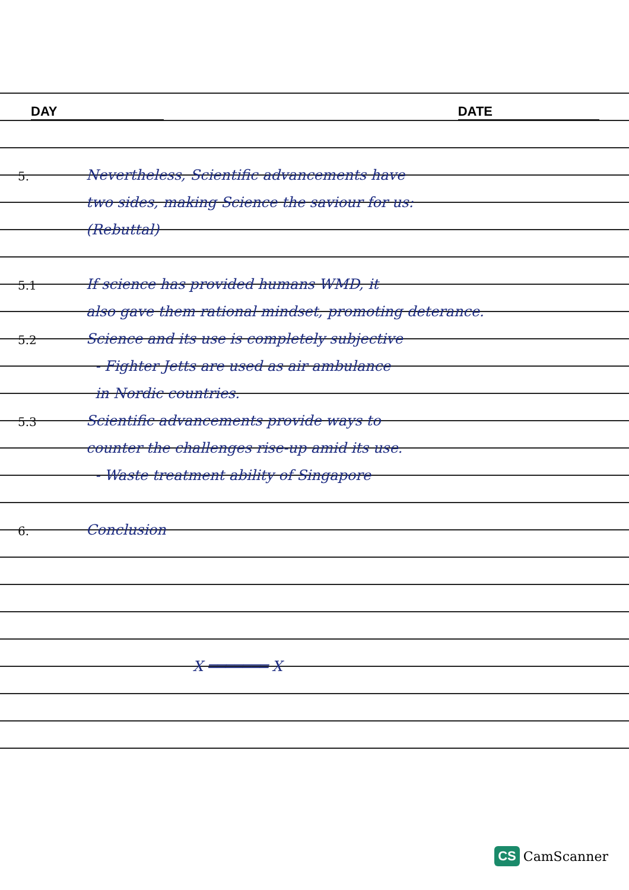DAY DATE
5.
Nevertheless, Scientific advancements have
two sides, making Science the saviour for us:
(Rebuttal)
5.1
If science has provided humans WMD, it
also gave them rational mindset, promoting deterance.
5.2
Science and its use is completely subjective
- Fighter Jetts are used as air ambulance
in Nordic countries.
5.3
Scientific advancements provide ways to
counter the challenges rise-up amid its use.
- Waste treatment ability of Singapore
6.
Conclusion
X ═══════ X
CS CamScanner